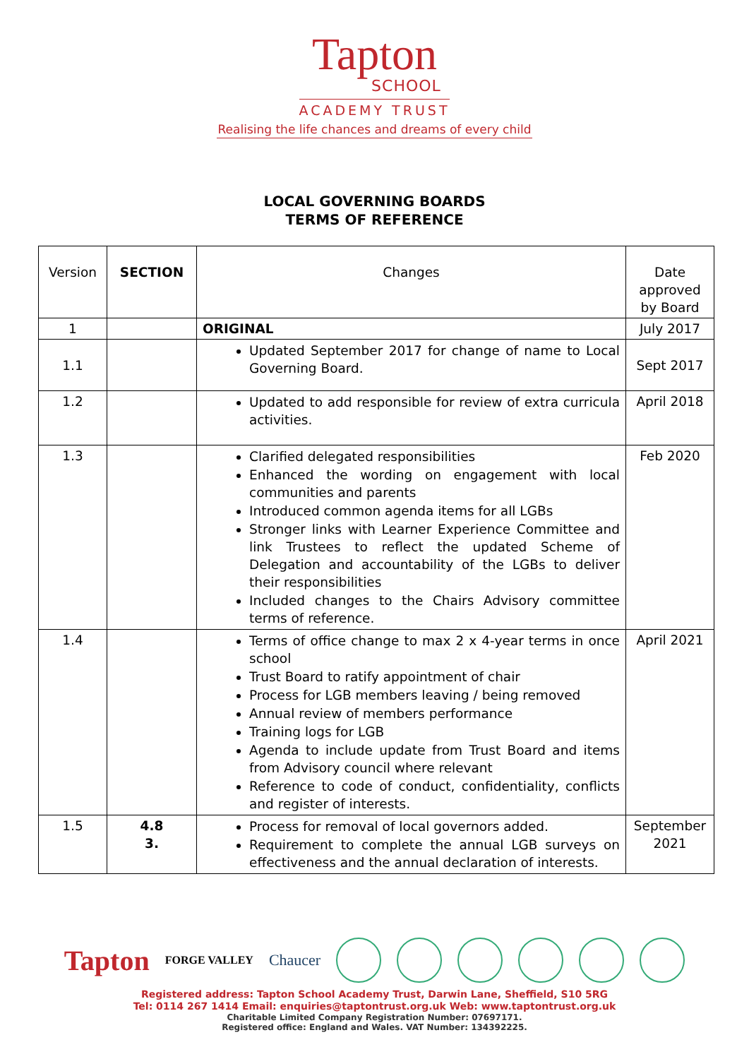Tapton
SCHOOL
ACADEMY TRUST
Realising the life chances and dreams of every child
LOCAL GOVERNING BOARDS
TERMS OF REFERENCE
| Version | SECTION | Changes | Date approved by Board |
| 1 | | ORIGINAL | July 2017 |
| 1.1 | | Updated September 2017 for change of name to Local Governing Board. | Sept 2017 |
| 1.2 | | Updated to add responsible for review of extra curricula activities. | April 2018 |
| 1.3 | | Clarified delegated responsibilities Enhanced the wording on engagement with local communities and parents Introduced common agenda items for all LGBs Stronger links with Learner Experience Committee and link Trustees to reflect the updated Scheme of Delegation and accountability of the LGBs to deliver their responsibilities Included changes to the Chairs Advisory committee terms of reference. | Feb 2020 |
| 1.4 | | Terms of office change to max 2 x 4-year terms in once school Trust Board to ratify appointment of chair Process for LGB members leaving / being removed Annual review of members performance Training logs for LGB Agenda to include update from Trust Board and items from Advisory council where relevant Reference to code of conduct, confidentiality, conflicts and register of interests. | April 2021 |
| 1.5 | 4.8 3. | Process for removal of local governors added. Requirement to complete the annual LGB surveys on effectiveness and the annual declaration of interests. | September 2021 |
Tapton FORGE VALLEY Chaucer
Registered address: Tapton School Academy Trust, Darwin Lane, Sheffield, S10 5RG
Tel: 0114 267 1414 Email: enquiries@taptontrust.org.uk Web: www.taptontrust.org.uk
Charitable Limited Company Registration Number: 07697171.
Registered office: England and Wales. VAT Number: 134392225.